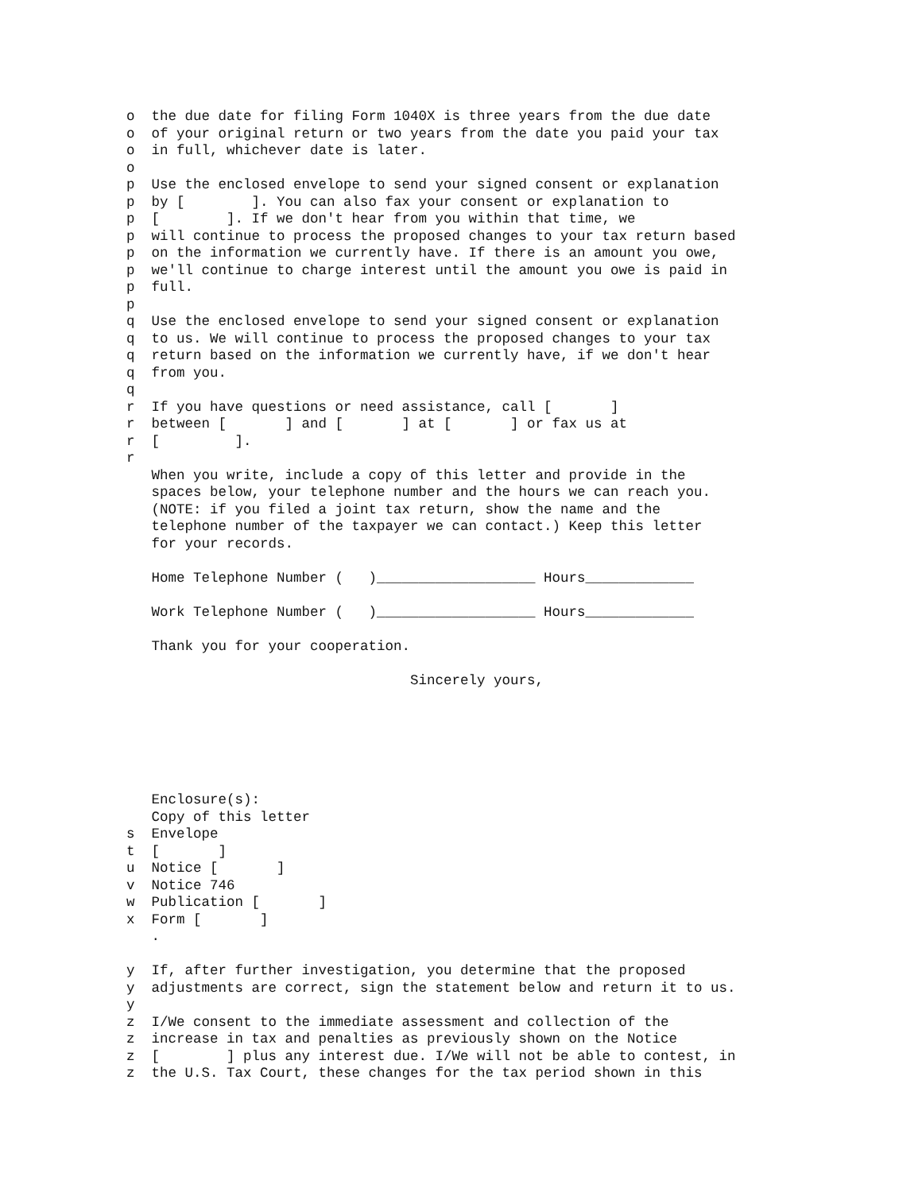o  the due date for filing Form 1040X is three years from the due date
o  of your original return or two years from the date you paid your tax
o  in full, whichever date is later.
o
p  Use the enclosed envelope to send your signed consent or explanation
p  by [        ]. You can also fax your consent or explanation to
p  [        ]. If we don't hear from you within that time, we
p  will continue to process the proposed changes to your tax return based
p  on the information we currently have. If there is an amount you owe,
p  we'll continue to charge interest until the amount you owe is paid in
p  full.
p
q  Use the enclosed envelope to send your signed consent or explanation
q  to us. We will continue to process the proposed changes to your tax
q  return based on the information we currently have, if we don't hear
q  from you.
q
r  If you have questions or need assistance, call [       ]
r  between [       ] and [       ] at [       ] or fax us at
r  [         ].
r
   When you write, include a copy of this letter and provide in the
   spaces below, your telephone number and the hours we can reach you.
   (NOTE: if you filed a joint tax return, show the name and the
   telephone number of the taxpayer we can contact.) Keep this letter
   for your records.

   Home Telephone Number (   )___________________ Hours_____________

   Work Telephone Number (   )___________________ Hours_____________

   Thank you for your cooperation.

                                  Sincerely yours,






   Enclosure(s):
   Copy of this letter
s  Envelope
t  [       ]
u  Notice [       ]
v  Notice 746
w  Publication [       ]
x  Form [       ]
   .

y  If, after further investigation, you determine that the proposed
y  adjustments are correct, sign the statement below and return it to us.
y
z  I/We consent to the immediate assessment and collection of the
z  increase in tax and penalties as previously shown on the Notice
z  [        ] plus any interest due. I/We will not be able to contest, in
z  the U.S. Tax Court, these changes for the tax period shown in this